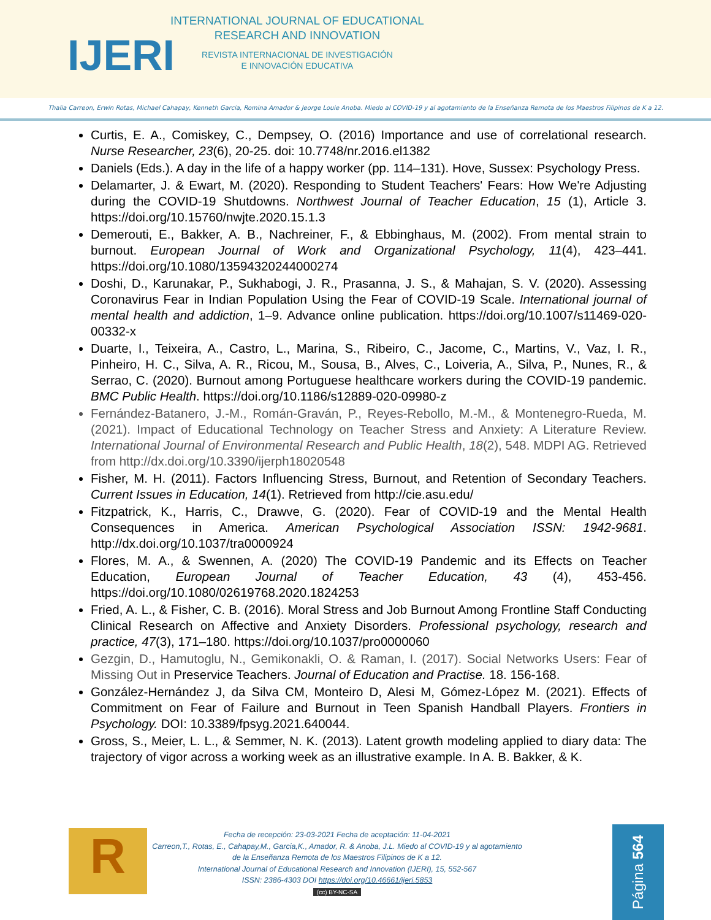IJERI
INTERNATIONAL JOURNAL OF EDUCATIONAL
RESEARCH AND INNOVATION
REVISTA INTERNACIONAL DE INVESTIGACIÓN
E INNOVACIÓN EDUCATIVA
Thalia Carreon, Erwin Rotas, Michael Cahapay, Kenneth Garcia, Romina Amador & Jeorge Louie Anoba. Miedo al COVID-19 y al agotamiento de la Enseñanza Remota de los Maestros Filipinos de K a 12.
Curtis, E. A., Comiskey, C., Dempsey, O. (2016) Importance and use of correlational research. Nurse Researcher, 23(6), 20-25. doi: 10.7748/nr.2016.el1382
Daniels (Eds.). A day in the life of a happy worker (pp. 114–131). Hove, Sussex: Psychology Press.
Delamarter, J. & Ewart, M. (2020). Responding to Student Teachers' Fears: How We're Adjusting during the COVID-19 Shutdowns. Northwest Journal of Teacher Education, 15 (1), Article 3. https://doi.org/10.15760/nwjte.2020.15.1.3
Demerouti, E., Bakker, A. B., Nachreiner, F., & Ebbinghaus, M. (2002). From mental strain to burnout. European Journal of Work and Organizational Psychology, 11(4), 423–441. https://doi.org/10.1080/13594320244000274
Doshi, D., Karunakar, P., Sukhabogi, J. R., Prasanna, J. S., & Mahajan, S. V. (2020). Assessing Coronavirus Fear in Indian Population Using the Fear of COVID-19 Scale. International journal of mental health and addiction, 1–9. Advance online publication. https://doi.org/10.1007/s11469-020-00332-x
Duarte, I., Teixeira, A., Castro, L., Marina, S., Ribeiro, C., Jacome, C., Martins, V., Vaz, I. R., Pinheiro, H. C., Silva, A. R., Ricou, M., Sousa, B., Alves, C., Loiveria, A., Silva, P., Nunes, R., & Serrao, C. (2020). Burnout among Portuguese healthcare workers during the COVID-19 pandemic. BMC Public Health. https://doi.org/10.1186/s12889-020-09980-z
Fernández-Batanero, J.-M., Román-Graván, P., Reyes-Rebollo, M.-M., & Montenegro-Rueda, M. (2021). Impact of Educational Technology on Teacher Stress and Anxiety: A Literature Review. International Journal of Environmental Research and Public Health, 18(2), 548. MDPI AG. Retrieved from http://dx.doi.org/10.3390/ijerph18020548
Fisher, M. H. (2011). Factors Influencing Stress, Burnout, and Retention of Secondary Teachers. Current Issues in Education, 14(1). Retrieved from http://cie.asu.edu/
Fitzpatrick, K., Harris, C., Drawve, G. (2020). Fear of COVID-19 and the Mental Health Consequences in America. American Psychological Association ISSN: 1942-9681. http://dx.doi.org/10.1037/tra0000924
Flores, M. A., & Swennen, A. (2020) The COVID-19 Pandemic and its Effects on Teacher Education, European Journal of Teacher Education, 43 (4), 453-456. https://doi.org/10.1080/02619768.2020.1824253
Fried, A. L., & Fisher, C. B. (2016). Moral Stress and Job Burnout Among Frontline Staff Conducting Clinical Research on Affective and Anxiety Disorders. Professional psychology, research and practice, 47(3), 171–180. https://doi.org/10.1037/pro0000060
Gezgin, D., Hamutoglu, N., Gemikonakli, O. & Raman, I. (2017). Social Networks Users: Fear of Missing Out in Preservice Teachers. Journal of Education and Practise. 18. 156-168.
González-Hernández J, da Silva CM, Monteiro D, Alesi M, Gómez-López M. (2021). Effects of Commitment on Fear of Failure and Burnout in Teen Spanish Handball Players. Frontiers in Psychology. DOI: 10.3389/fpsyg.2021.640044.
Gross, S., Meier, L. L., & Semmer, N. K. (2013). Latent growth modeling applied to diary data: The trajectory of vigor across a working week as an illustrative example. In A. B. Bakker, & K.
R
Fecha de recepción: 23-03-2021 Fecha de aceptación: 11-04-2021
Carreon,T., Rotas, E., Cahapay,M., Garcia,K., Amador, R. & Anoba, J.L. Miedo al COVID-19 y al agotamiento
de la Enseñanza Remota de los Maestros Filipinos de K a 12.
International Journal of Educational Research and Innovation (IJERI), 15, 552-567
ISSN: 2386-4303 DOI https://doi.org/10.46661/ijeri.5853
(cc) BY-NC-SA
Página 564